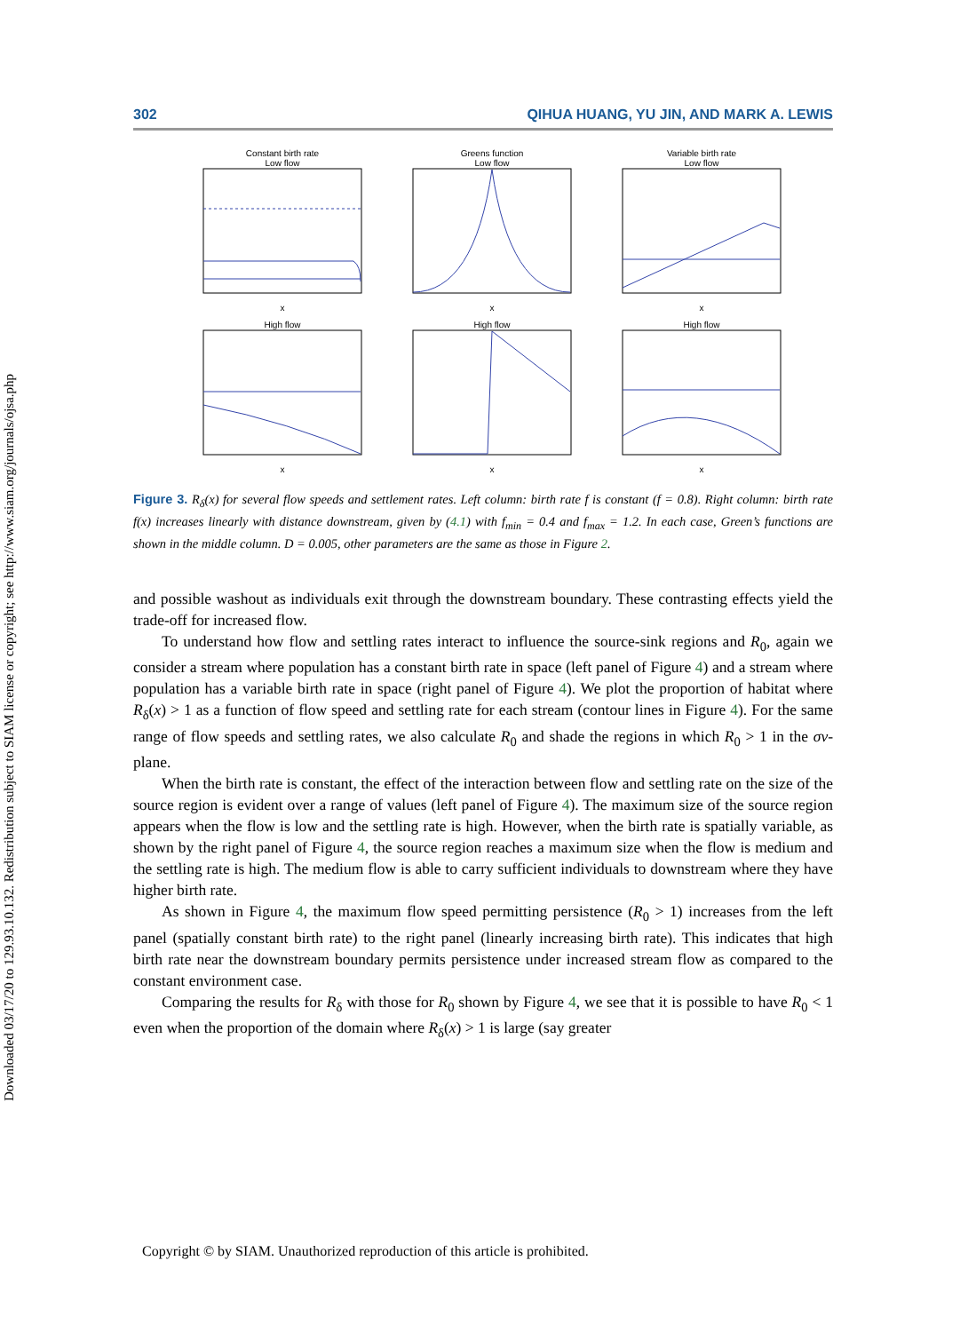Downloaded 03/17/20 to 129.93.10.132. Redistribution subject to SIAM license or copyright; see http://www.siam.org/journals/ojsa.php
302 QIHUA HUANG, YU JIN, AND MARK A. LEWIS
Constant birth rate
Low flowx
Greens function
Low flowx
Variable birth rate
Low flowx
High flowx
High flowx
High flowx
Figure 3. R<sub>δ</sub>(x) for several flow speeds and settlement rates. Left column: birth rate f is constant (f = 0.8). Right column: birth rate f(x) increases linearly with distance downstream, given by (4.1) with f<sub>min</sub> = 0.4 and f<sub>max</sub> = 1.2. In each case, Green’s functions are shown in the middle column. D = 0.005, other parameters are the same as those in Figure 2.
and possible washout as individuals exit through the downstream boundary. These contrasting effects yield the trade-off for increased flow.
To understand how flow and settling rates interact to influence the source-sink regions and R<sub>0</sub>, again we consider a stream where population has a constant birth rate in space (left panel of Figure 4) and a stream where population has a variable birth rate in space (right panel of Figure 4). We plot the proportion of habitat where R<sub>δ</sub>(x) > 1 as a function of flow speed and settling rate for each stream (contour lines in Figure 4). For the same range of flow speeds and settling rates, we also calculate R<sub>0</sub> and shade the regions in which R<sub>0</sub> > 1 in the σv-plane.
When the birth rate is constant, the effect of the interaction between flow and settling rate on the size of the source region is evident over a range of values (left panel of Figure 4). The maximum size of the source region appears when the flow is low and the settling rate is high. However, when the birth rate is spatially variable, as shown by the right panel of Figure 4, the source region reaches a maximum size when the flow is medium and the settling rate is high. The medium flow is able to carry sufficient individuals to downstream where they have higher birth rate.
As shown in Figure 4, the maximum flow speed permitting persistence (R<sub>0</sub> > 1) increases from the left panel (spatially constant birth rate) to the right panel (linearly increasing birth rate). This indicates that high birth rate near the downstream boundary permits persistence under increased stream flow as compared to the constant environment case.
Comparing the results for R<sub>δ</sub> with those for R<sub>0</sub> shown by Figure 4, we see that it is possible to have R<sub>0</sub> < 1 even when the proportion of the domain where R<sub>δ</sub>(x) > 1 is large (say greater
Copyright © by SIAM. Unauthorized reproduction of this article is prohibited.